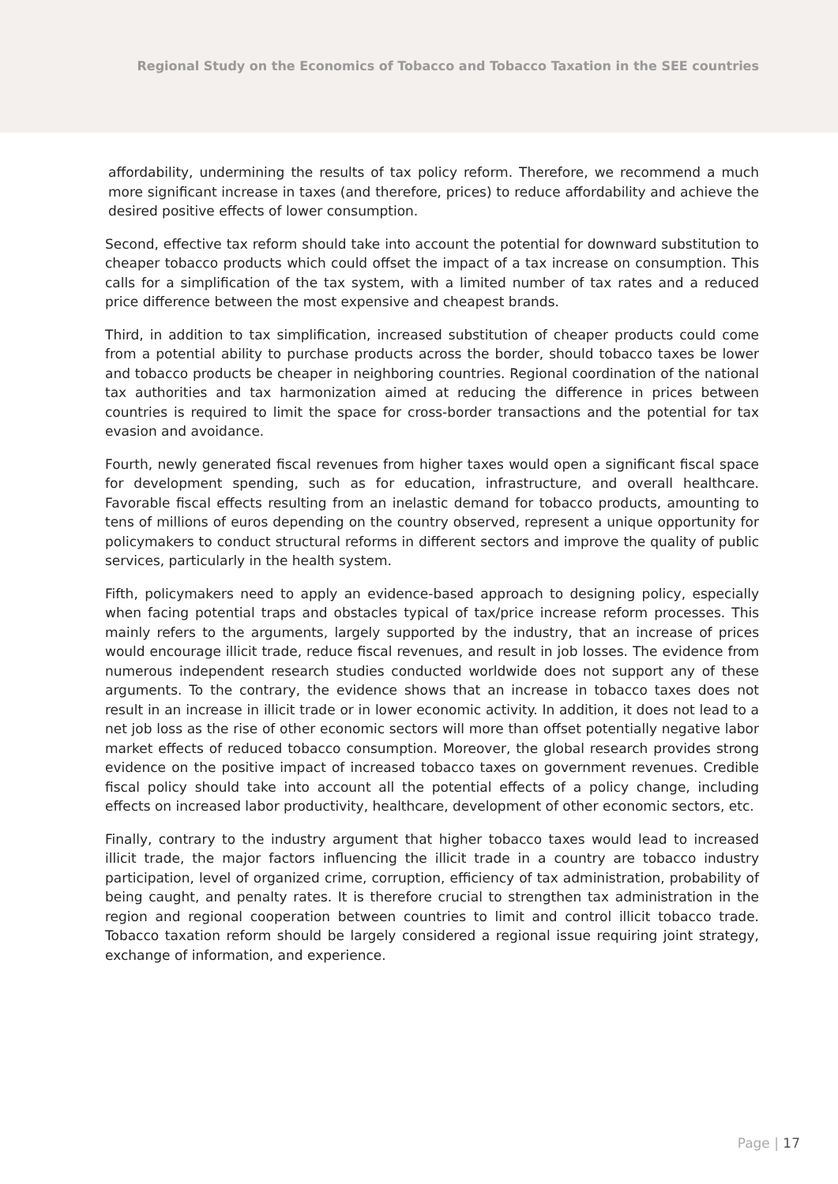Regional Study on the Economics of Tobacco and Tobacco Taxation in the SEE countries
affordability, undermining the results of tax policy reform. Therefore, we recommend a much more significant increase in taxes (and therefore, prices) to reduce affordability and achieve the desired positive effects of lower consumption.
Second, effective tax reform should take into account the potential for downward substitution to cheaper tobacco products which could offset the impact of a tax increase on consumption. This calls for a simplification of the tax system, with a limited number of tax rates and a reduced price difference between the most expensive and cheapest brands.
Third, in addition to tax simplification, increased substitution of cheaper products could come from a potential ability to purchase products across the border, should tobacco taxes be lower and tobacco products be cheaper in neighboring countries. Regional coordination of the national tax authorities and tax harmonization aimed at reducing the difference in prices between countries is required to limit the space for cross-border transactions and the potential for tax evasion and avoidance.
Fourth, newly generated fiscal revenues from higher taxes would open a significant fiscal space for development spending, such as for education, infrastructure, and overall healthcare. Favorable fiscal effects resulting from an inelastic demand for tobacco products, amounting to tens of millions of euros depending on the country observed, represent a unique opportunity for policymakers to conduct structural reforms in different sectors and improve the quality of public services, particularly in the health system.
Fifth, policymakers need to apply an evidence-based approach to designing policy, especially when facing potential traps and obstacles typical of tax/price increase reform processes. This mainly refers to the arguments, largely supported by the industry, that an increase of prices would encourage illicit trade, reduce fiscal revenues, and result in job losses. The evidence from numerous independent research studies conducted worldwide does not support any of these arguments. To the contrary, the evidence shows that an increase in tobacco taxes does not result in an increase in illicit trade or in lower economic activity. In addition, it does not lead to a net job loss as the rise of other economic sectors will more than offset potentially negative labor market effects of reduced tobacco consumption. Moreover, the global research provides strong evidence on the positive impact of increased tobacco taxes on government revenues. Credible fiscal policy should take into account all the potential effects of a policy change, including effects on increased labor productivity, healthcare, development of other economic sectors, etc.
Finally, contrary to the industry argument that higher tobacco taxes would lead to increased illicit trade, the major factors influencing the illicit trade in a country are tobacco industry participation, level of organized crime, corruption, efficiency of tax administration, probability of being caught, and penalty rates. It is therefore crucial to strengthen tax administration in the region and regional cooperation between countries to limit and control illicit tobacco trade. Tobacco taxation reform should be largely considered a regional issue requiring joint strategy, exchange of information, and experience.
Page | 17